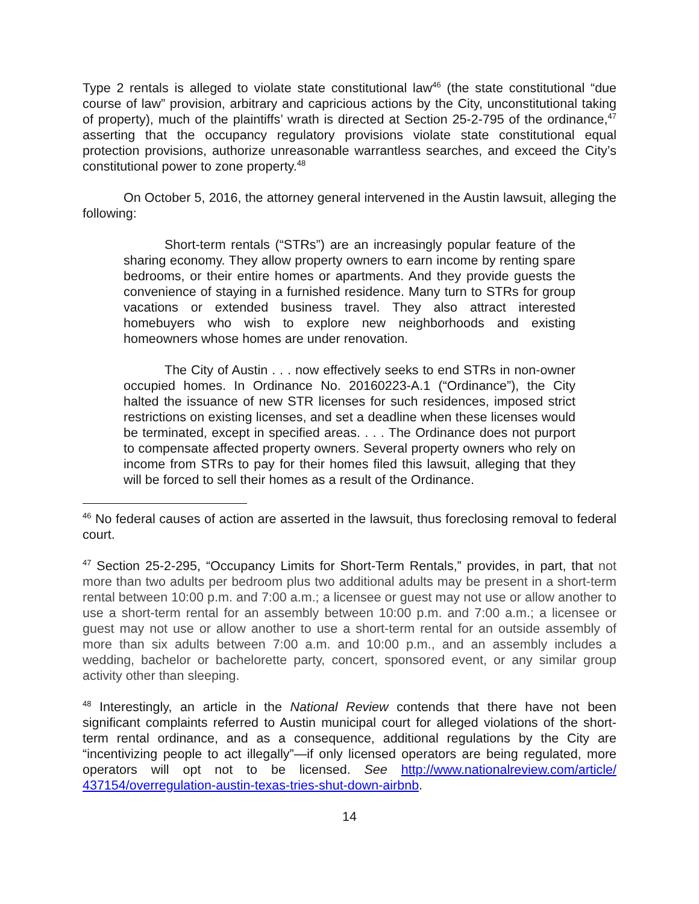Type 2 rentals is alleged to violate state constitutional law<sup>46</sup> (the state constitutional “due course of law” provision, arbitrary and capricious actions by the City, unconstitutional taking of property), much of the plaintiffs’ wrath is directed at Section 25-2-795 of the ordinance,<sup>47</sup> asserting that the occupancy regulatory provisions violate state constitutional equal protection provisions, authorize unreasonable warrantless searches, and exceed the City’s constitutional power to zone property.<sup>48</sup>
On October 5, 2016, the attorney general intervened in the Austin lawsuit, alleging the following:
Short-term rentals (“STRs”) are an increasingly popular feature of the sharing economy. They allow property owners to earn income by renting spare bedrooms, or their entire homes or apartments. And they provide guests the convenience of staying in a furnished residence. Many turn to STRs for group vacations or extended business travel. They also attract interested homebuyers who wish to explore new neighborhoods and existing homeowners whose homes are under renovation.
The City of Austin . . . now effectively seeks to end STRs in non-owner occupied homes. In Ordinance No. 20160223-A.1 (“Ordinance”), the City halted the issuance of new STR licenses for such residences, imposed strict restrictions on existing licenses, and set a deadline when these licenses would be terminated, except in specified areas. . . . The Ordinance does not purport to compensate affected property owners. Several property owners who rely on income from STRs to pay for their homes filed this lawsuit, alleging that they will be forced to sell their homes as a result of the Ordinance.
<sup>46</sup> No federal causes of action are asserted in the lawsuit, thus foreclosing removal to federal court.
<sup>47</sup> Section 25-2-295, “Occupancy Limits for Short-Term Rentals,” provides, in part, that not more than two adults per bedroom plus two additional adults may be present in a short-term rental between 10:00 p.m. and 7:00 a.m.; a licensee or guest may not use or allow another to use a short-term rental for an assembly between 10:00 p.m. and 7:00 a.m.; a licensee or guest may not use or allow another to use a short-term rental for an outside assembly of more than six adults between 7:00 a.m. and 10:00 p.m., and an assembly includes a wedding, bachelor or bachelorette party, concert, sponsored event, or any similar group activity other than sleeping.
<sup>48</sup> Interestingly, an article in the National Review contends that there have not been significant complaints referred to Austin municipal court for alleged violations of the short-term rental ordinance, and as a consequence, additional regulations by the City are “incentivizing people to act illegally”—if only licensed operators are being regulated, more operators will opt not to be licensed. See http://www.nationalreview.com/article/ 437154/overregulation-austin-texas-tries-shut-down-airbnb.
14